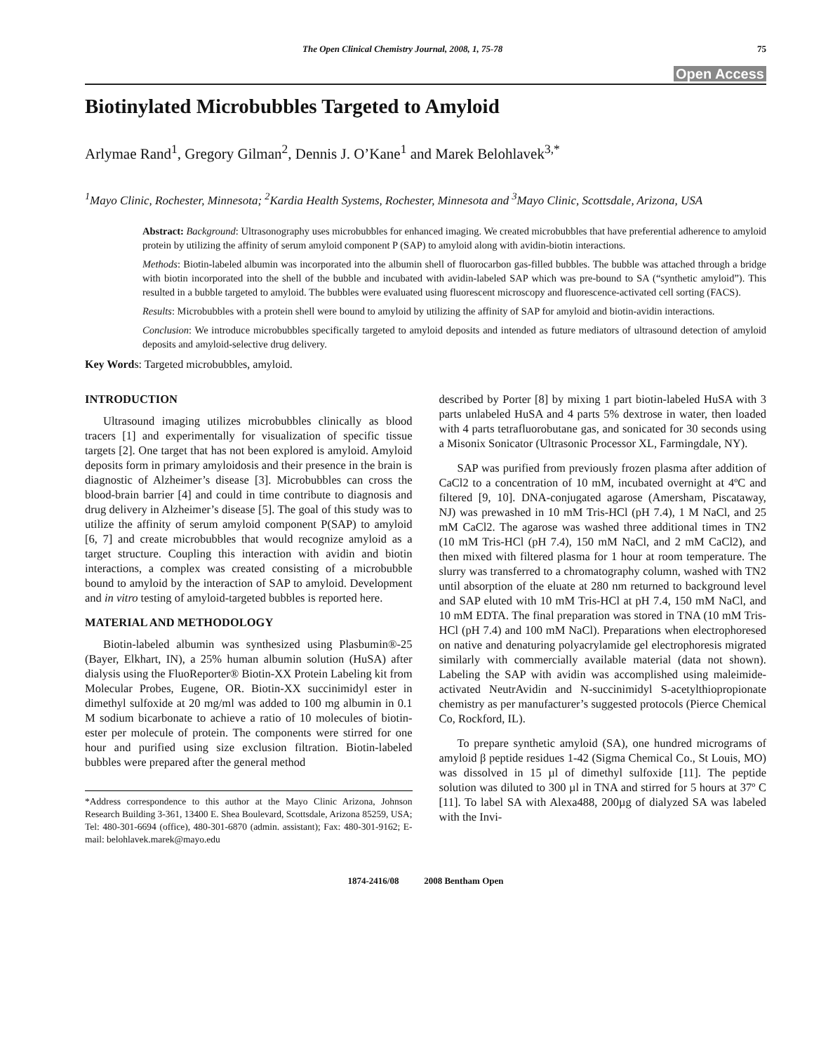The Open Clinical Chemistry Journal, 2008, 1, 75-78 75
Open Access
Biotinylated Microbubbles Targeted to Amyloid
Arlymae Rand<sup>1</sup>, Gregory Gilman<sup>2</sup>, Dennis J. O’Kane<sup>1</sup> and Marek Belohlavek<sup>3,*</sup>
<sup>1</sup> Mayo Clinic, Rochester, Minnesota; <sup>2</sup>Kardia Health Systems, Rochester, Minnesota and <sup>3</sup>Mayo Clinic, Scottsdale, Arizona, USA
Abstract: Background: Ultrasonography uses microbubbles for enhanced imaging. We created microbubbles that have preferential adherence to amyloid protein by utilizing the affinity of serum amyloid component P (SAP) to amyloid along with avidin-biotin interactions.
Methods: Biotin-labeled albumin was incorporated into the albumin shell of fluorocarbon gas-filled bubbles. The bubble was attached through a bridge with biotin incorporated into the shell of the bubble and incubated with avidin-labeled SAP which was pre-bound to SA (“synthetic amyloid”). This resulted in a bubble targeted to amyloid. The bubbles were evaluated using fluorescent microscopy and fluorescence-activated cell sorting (FACS).
Results: Microbubbles with a protein shell were bound to amyloid by utilizing the affinity of SAP for amyloid and biotin-avidin interactions.
Conclusion: We introduce microbubbles specifically targeted to amyloid deposits and intended as future mediators of ultrasound detection of amyloid deposits and amyloid-selective drug delivery.
Key Words: Targeted microbubbles, amyloid.
INTRODUCTION
Ultrasound imaging utilizes microbubbles clinically as blood tracers [1] and experimentally for visualization of specific tissue targets [2]. One target that has not been explored is amyloid. Amyloid deposits form in primary amyloidosis and their presence in the brain is diagnostic of Alzheimer’s disease [3]. Microbubbles can cross the blood-brain barrier [4] and could in time contribute to diagnosis and drug delivery in Alzheimer’s disease [5]. The goal of this study was to utilize the affinity of serum amyloid component P(SAP) to amyloid [6, 7] and create microbubbles that would recognize amyloid as a target structure. Coupling this interaction with avidin and biotin interactions, a complex was created consisting of a microbubble bound to amyloid by the interaction of SAP to amyloid. Development and in vitro testing of amyloid-targeted bubbles is reported here.
MATERIAL AND METHODOLOGY
Biotin-labeled albumin was synthesized using Plasbumin®-25 (Bayer, Elkhart, IN), a 25% human albumin solution (HuSA) after dialysis using the FluoReporter® Biotin-XX Protein Labeling kit from Molecular Probes, Eugene, OR. Biotin-XX succinimidyl ester in dimethyl sulfoxide at 20 mg/ml was added to 100 mg albumin in 0.1 M sodium bicarbonate to achieve a ratio of 10 molecules of biotin-ester per molecule of protein. The components were stirred for one hour and purified using size exclusion filtration. Biotin-labeled bubbles were prepared after the general method
*Address correspondence to this author at the Mayo Clinic Arizona, Johnson Research Building 3-361, 13400 E. Shea Boulevard, Scottsdale, Arizona 85259, USA; Tel: 480-301-6694 (office), 480-301-6870 (admin. assistant); Fax: 480-301-9162; E-mail: belohlavek.marek@mayo.edu
described by Porter [8] by mixing 1 part biotin-labeled HuSA with 3 parts unlabeled HuSA and 4 parts 5% dextrose in water, then loaded with 4 parts tetrafluorobutane gas, and sonicated for 30 seconds using a Misonix Sonicator (Ultrasonic Processor XL, Farmingdale, NY).
SAP was purified from previously frozen plasma after addition of CaCl2 to a concentration of 10 mM, incubated overnight at 4ºC and filtered [9, 10]. DNA-conjugated agarose (Amersham, Piscataway, NJ) was prewashed in 10 mM Tris-HCl (pH 7.4), 1 M NaCl, and 25 mM CaCl2. The agarose was washed three additional times in TN2 (10 mM Tris-HCl (pH 7.4), 150 mM NaCl, and 2 mM CaCl2), and then mixed with filtered plasma for 1 hour at room temperature. The slurry was transferred to a chromatography column, washed with TN2 until absorption of the eluate at 280 nm returned to background level and SAP eluted with 10 mM Tris-HCl at pH 7.4, 150 mM NaCl, and 10 mM EDTA. The final preparation was stored in TNA (10 mM Tris-HCl (pH 7.4) and 100 mM NaCl). Preparations when electrophoresed on native and denaturing polyacrylamide gel electrophoresis migrated similarly with commercially available material (data not shown). Labeling the SAP with avidin was accomplished using maleimide-activated NeutrAvidin and N-succinimidyl S-acetylthiopropionate chemistry as per manufacturer’s suggested protocols (Pierce Chemical Co, Rockford, IL).
To prepare synthetic amyloid (SA), one hundred micrograms of amyloid β peptide residues 1-42 (Sigma Chemical Co., St Louis, MO) was dissolved in 15 µl of dimethyl sulfoxide [11]. The peptide solution was diluted to 300 µl in TNA and stirred for 5 hours at 37º C [11]. To label SA with Alexa488, 200µg of dialyzed SA was labeled with the Invi-
1874-2416/08 2008 Bentham Open